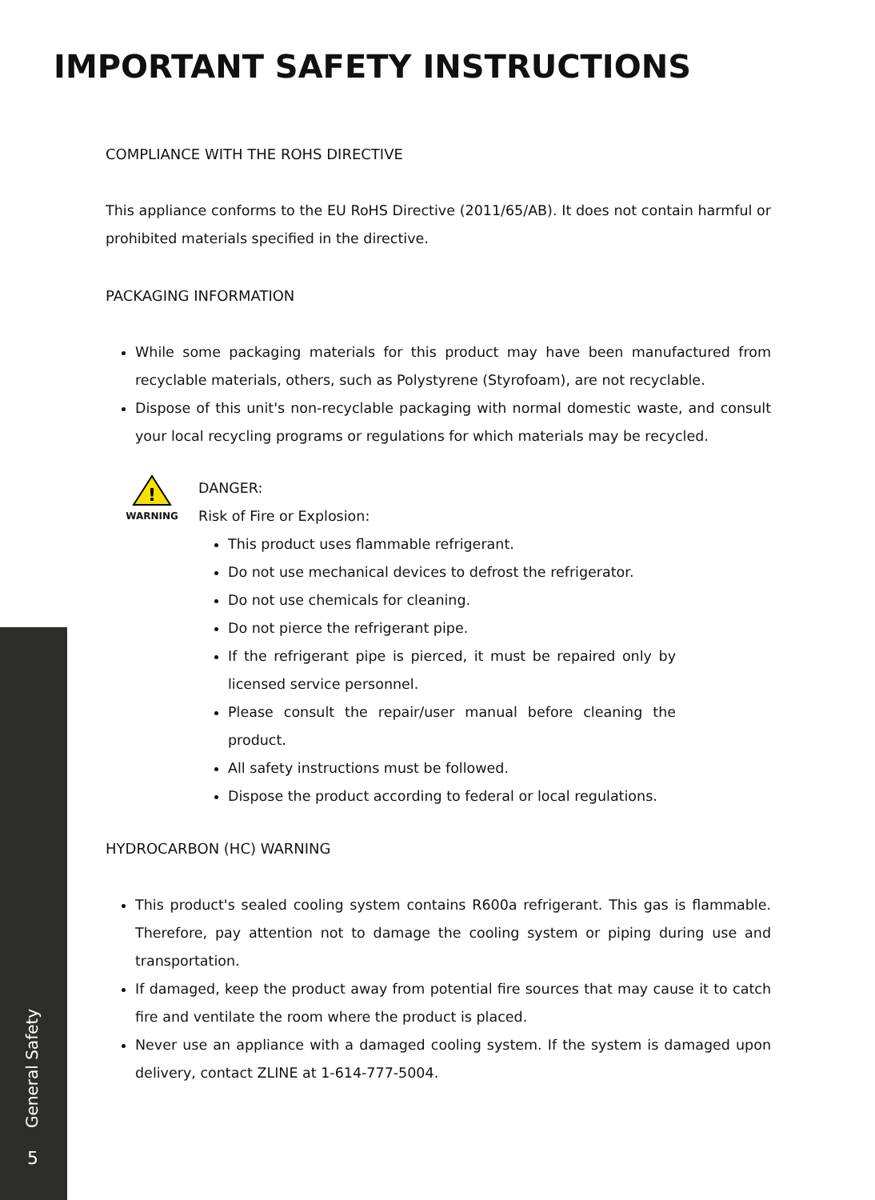IMPORTANT SAFETY INSTRUCTIONS
COMPLIANCE WITH THE ROHS DIRECTIVE
This appliance conforms to the EU RoHS Directive (2011/65/AB). It does not contain harmful or prohibited materials specified in the directive.
PACKAGING INFORMATION
While some packaging materials for this product may have been manufactured from recyclable materials, others, such as Polystyrene (Styrofoam), are not recyclable.
Dispose of this unit's non-recyclable packaging with normal domestic waste, and consult your local recycling programs or regulations for which materials may be recycled.
!
WARNING
DANGER:
Risk of Fire or Explosion:
This product uses flammable refrigerant.
Do not use mechanical devices to defrost the refrigerator.
Do not use chemicals for cleaning.
Do not pierce the refrigerant pipe.
If the refrigerant pipe is pierced, it must be repaired only by licensed service personnel.
Please consult the repair/user manual before cleaning the product.
All safety instructions must be followed.
Dispose the product according to federal or local regulations.
HYDROCARBON (HC) WARNING
This product's sealed cooling system contains R600a refrigerant. This gas is flammable. Therefore, pay attention not to damage the cooling system or piping during use and transportation.
If damaged, keep the product away from potential fire sources that may cause it to catch fire and ventilate the room where the product is placed.
Never use an appliance with a damaged cooling system. If the system is damaged upon delivery, contact ZLINE at 1-614-777-5004.
General Safety
5